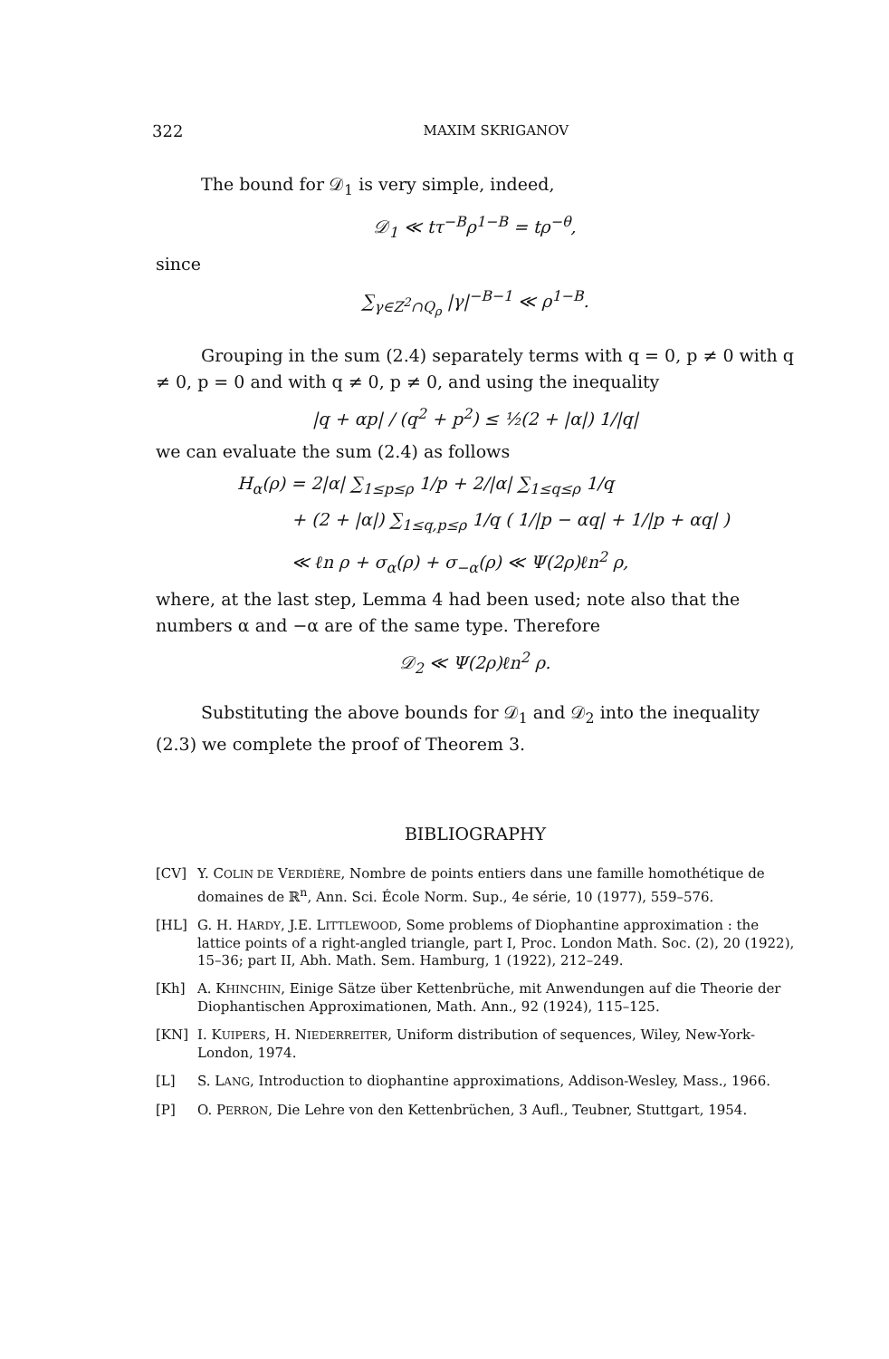322 MAXIM SKRIGANOV
The bound for 𝒟<sub>1</sub> is very simple, indeed,
𝒟<sub>1</sub> ≪ tτ<sup>−B</sup>ρ<sup>1−B</sup> = tρ<sup>−θ</sup>,
since
∑<sub>γ∈Z<sup>2</sup>∩Q<sub>ρ</sub></sub> |γ|<sup>−B−1</sup> ≪ ρ<sup>1−B</sup>.
Grouping in the sum (2.4) separately terms with q = 0, p ≠ 0 with q ≠ 0, p = 0 and with q ≠ 0, p ≠ 0, and using the inequality
|q + αp| / (q<sup>2</sup> + p<sup>2</sup>) ≤ ½(2 + |α|) 1/|q|
we can evaluate the sum (2.4) as follows
H<sub>α</sub>(ρ) = 2|α| ∑<sub>1≤p≤ρ</sub> 1/p + 2/|α| ∑<sub>1≤q≤ρ</sub> 1/q
+ (2 + |α|) ∑<sub>1≤q,p≤ρ</sub> 1/q ( 1/|p − αq| + 1/|p + αq| )
≪ ℓn ρ + σ<sub>α</sub>(ρ) + σ<sub>−α</sub>(ρ) ≪ Ψ(2ρ)ℓn<sup>2</sup> ρ,
where, at the last step, Lemma 4 had been used; note also that the numbers α and −α are of the same type. Therefore
𝒟<sub>2</sub> ≪ Ψ(2ρ)ℓn<sup>2</sup> ρ.
Substituting the above bounds for 𝒟<sub>1</sub> and 𝒟<sub>2</sub> into the inequality (2.3) we complete the proof of Theorem 3.
BIBLIOGRAPHY
[CV] Y. COLIN DE VERDIÈRE, Nombre de points entiers dans une famille homothétique de domaines de ℝ<sup>n</sup>, Ann. Sci. École Norm. Sup., 4e série, 10 (1977), 559–576.
[HL] G. H. HARDY, J.E. LITTLEWOOD, Some problems of Diophantine approximation : the lattice points of a right-angled triangle, part I, Proc. London Math. Soc. (2), 20 (1922), 15–36; part II, Abh. Math. Sem. Hamburg, 1 (1922), 212–249.
[Kh] A. KHINCHIN, Einige Sätze über Kettenbrüche, mit Anwendungen auf die Theorie der Diophantischen Approximationen, Math. Ann., 92 (1924), 115–125.
[KN] I. KUIPERS, H. NIEDERREITER, Uniform distribution of sequences, Wiley, New-York-London, 1974.
[L] S. LANG, Introduction to diophantine approximations, Addison-Wesley, Mass., 1966.
[P] O. PERRON, Die Lehre von den Kettenbrüchen, 3 Aufl., Teubner, Stuttgart, 1954.